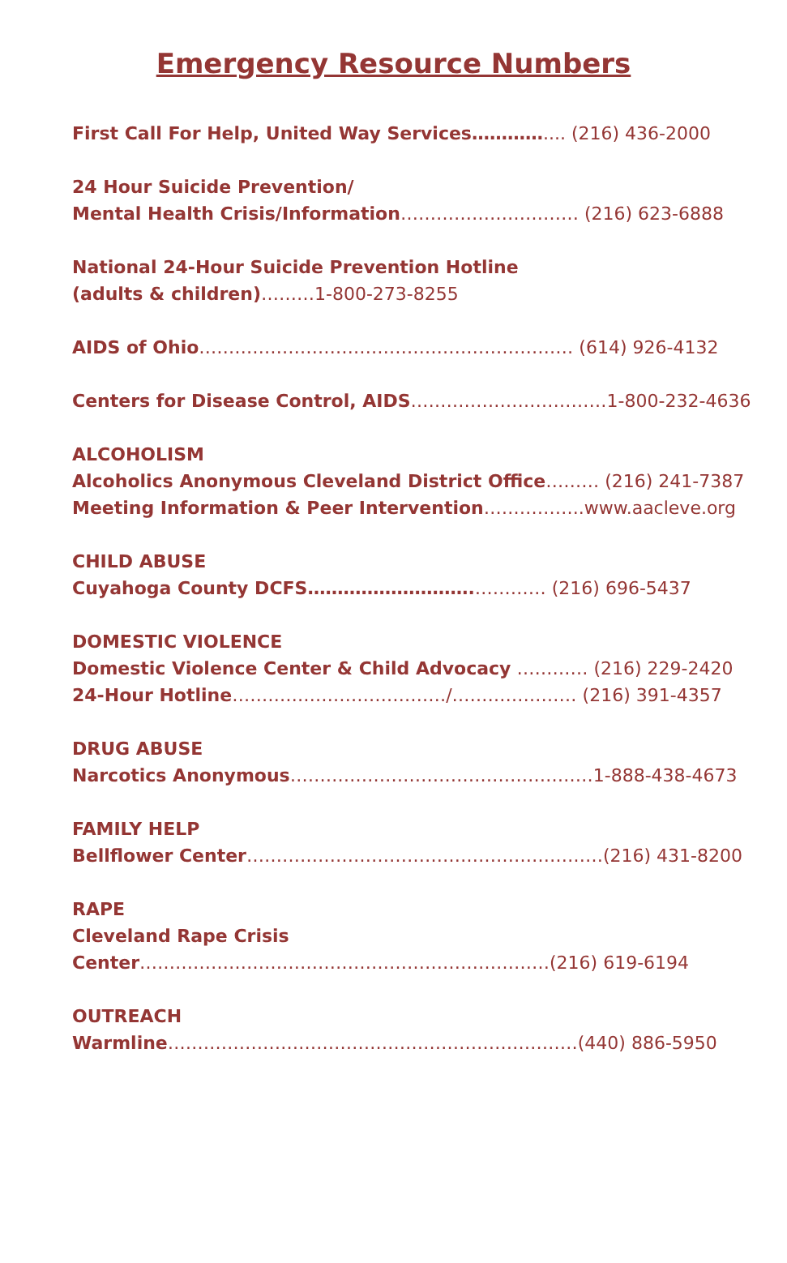Emergency Resource Numbers
First Call For Help, United Way Services………….... (216) 436-2000
24 Hour Suicide Prevention/
Mental Health Crisis/Information………………………… (216) 623-6888
National 24-Hour Suicide Prevention Hotline
(adults & children)………1-800-273-8255
AIDS of Ohio……………………………………………………… (614) 926-4132
Centers for Disease Control, AIDS……………………………1-800-232-4636
ALCOHOLISM
Alcoholics Anonymous Cleveland District Office……… (216) 241-7387
Meeting Information & Peer Intervention……………..www.aacleve.org
CHILD ABUSE
Cuyahoga County DCFS……………………….………… (216) 696-5437
DOMESTIC VIOLENCE
Domestic Violence Center & Child Advocacy ………… (216) 229-2420
24-Hour Hotline………………………………/………………… (216) 391-4357
DRUG ABUSE
Narcotics Anonymous……………………………………………1-888-438-4673
FAMILY HELP
Bellflower Center……………………………………………………(216) 431-8200
RAPE
Cleveland Rape Crisis
Center……………………………………………………………(216) 619-6194
OUTREACH
Warmline……………………………………………………………(440) 886-5950